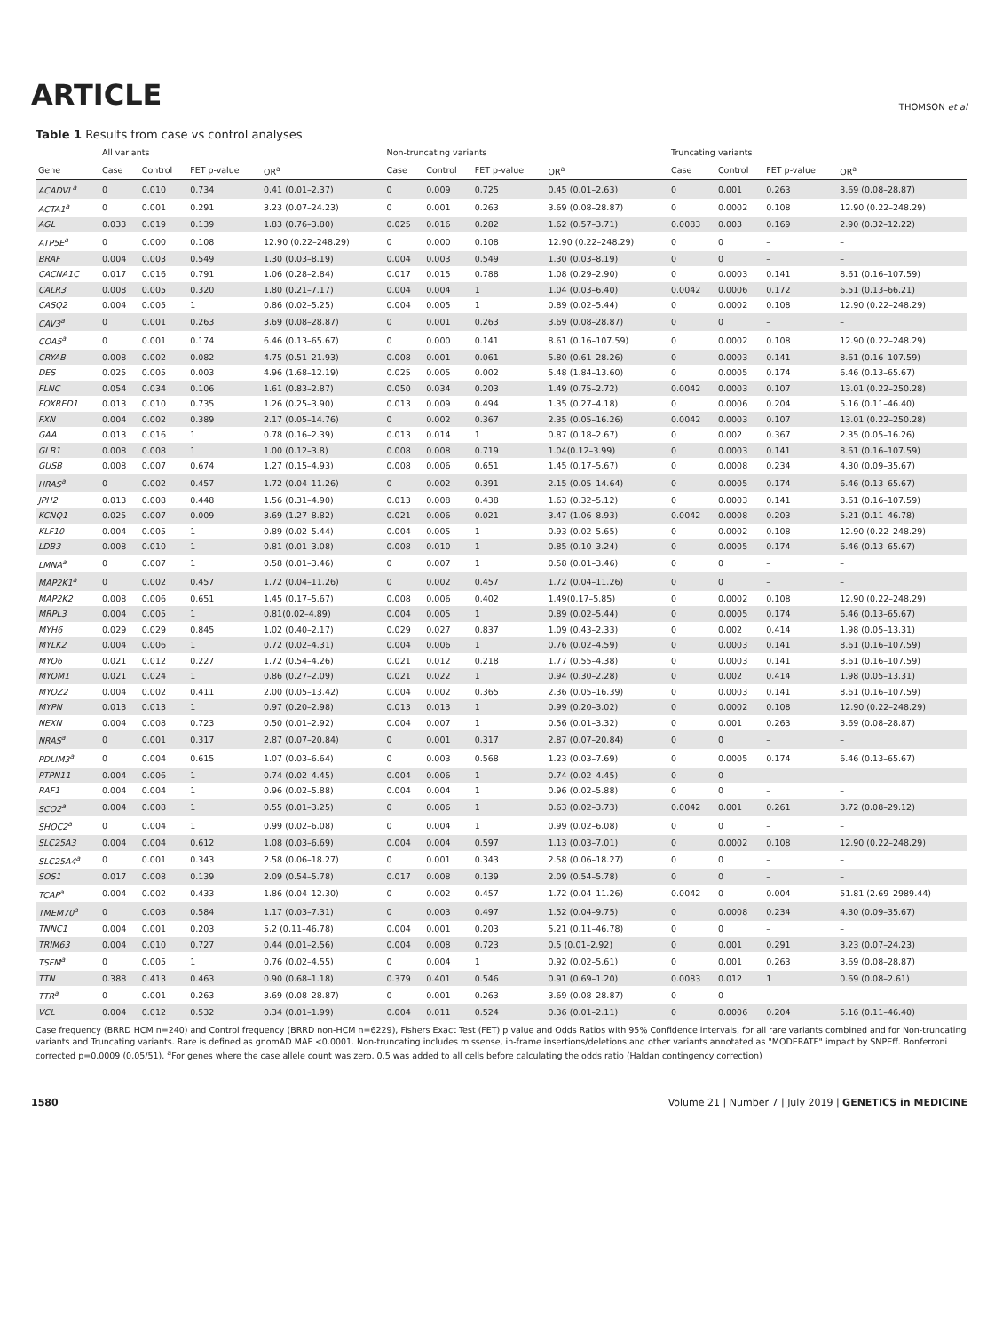ARTICLE
THOMSON et al
Table 1 Results from case vs control analyses
| | All variants | | | | Non-truncating variants | | | | Truncating variants | | | |
| --- | --- | --- | --- | --- | --- | --- | --- | --- | --- | --- | --- | --- |
| Gene | Case | Control | FET p-value | OR<sup>a</sup> | Case | Control | FET p-value | OR<sup>a</sup> | Case | Control | FET p-value | OR<sup>a</sup> |
| ACADVL<sup>a</sup> | 0 | 0.010 | 0.734 | 0.41 (0.01–2.37) | 0 | 0.009 | 0.725 | 0.45 (0.01–2.63) | 0 | 0.001 | 0.263 | 3.69 (0.08–28.87) |
| ACTA1<sup>a</sup> | 0 | 0.001 | 0.291 | 3.23 (0.07–24.23) | 0 | 0.001 | 0.263 | 3.69 (0.08–28.87) | 0 | 0.0002 | 0.108 | 12.90 (0.22–248.29) |
| AGL | 0.033 | 0.019 | 0.139 | 1.83 (0.76–3.80) | 0.025 | 0.016 | 0.282 | 1.62 (0.57–3.71) | 0.0083 | 0.003 | 0.169 | 2.90 (0.32–12.22) |
| ATP5E<sup>a</sup> | 0 | 0.000 | 0.108 | 12.90 (0.22–248.29) | 0 | 0.000 | 0.108 | 12.90 (0.22–248.29) | 0 | 0 | – | – |
| BRAF | 0.004 | 0.003 | 0.549 | 1.30 (0.03–8.19) | 0.004 | 0.003 | 0.549 | 1.30 (0.03–8.19) | 0 | 0 | – | – |
| CACNA1C | 0.017 | 0.016 | 0.791 | 1.06 (0.28–2.84) | 0.017 | 0.015 | 0.788 | 1.08 (0.29–2.90) | 0 | 0.0003 | 0.141 | 8.61 (0.16–107.59) |
| CALR3 | 0.008 | 0.005 | 0.320 | 1.80 (0.21–7.17) | 0.004 | 0.004 | 1 | 1.04 (0.03–6.40) | 0.0042 | 0.0006 | 0.172 | 6.51 (0.13–66.21) |
| CASQ2 | 0.004 | 0.005 | 1 | 0.86 (0.02–5.25) | 0.004 | 0.005 | 1 | 0.89 (0.02–5.44) | 0 | 0.0002 | 0.108 | 12.90 (0.22–248.29) |
| CAV3<sup>a</sup> | 0 | 0.001 | 0.263 | 3.69 (0.08–28.87) | 0 | 0.001 | 0.263 | 3.69 (0.08–28.87) | 0 | 0 | – | – |
| COA5<sup>a</sup> | 0 | 0.001 | 0.174 | 6.46 (0.13–65.67) | 0 | 0.000 | 0.141 | 8.61 (0.16–107.59) | 0 | 0.0002 | 0.108 | 12.90 (0.22–248.29) |
| CRYAB | 0.008 | 0.002 | 0.082 | 4.75 (0.51–21.93) | 0.008 | 0.001 | 0.061 | 5.80 (0.61–28.26) | 0 | 0.0003 | 0.141 | 8.61 (0.16–107.59) |
| DES | 0.025 | 0.005 | 0.003 | 4.96 (1.68–12.19) | 0.025 | 0.005 | 0.002 | 5.48 (1.84–13.60) | 0 | 0.0005 | 0.174 | 6.46 (0.13–65.67) |
| FLNC | 0.054 | 0.034 | 0.106 | 1.61 (0.83–2.87) | 0.050 | 0.034 | 0.203 | 1.49 (0.75–2.72) | 0.0042 | 0.0003 | 0.107 | 13.01 (0.22–250.28) |
| FOXRED1 | 0.013 | 0.010 | 0.735 | 1.26 (0.25–3.90) | 0.013 | 0.009 | 0.494 | 1.35 (0.27–4.18) | 0 | 0.0006 | 0.204 | 5.16 (0.11–46.40) |
| FXN | 0.004 | 0.002 | 0.389 | 2.17 (0.05–14.76) | 0 | 0.002 | 0.367 | 2.35 (0.05–16.26) | 0.0042 | 0.0003 | 0.107 | 13.01 (0.22–250.28) |
| GAA | 0.013 | 0.016 | 1 | 0.78 (0.16–2.39) | 0.013 | 0.014 | 1 | 0.87 (0.18–2.67) | 0 | 0.002 | 0.367 | 2.35 (0.05–16.26) |
| GLB1 | 0.008 | 0.008 | 1 | 1.00 (0.12–3.8) | 0.008 | 0.008 | 0.719 | 1.04(0.12–3.99) | 0 | 0.0003 | 0.141 | 8.61 (0.16–107.59) |
| GUSB | 0.008 | 0.007 | 0.674 | 1.27 (0.15–4.93) | 0.008 | 0.006 | 0.651 | 1.45 (0.17–5.67) | 0 | 0.0008 | 0.234 | 4.30 (0.09–35.67) |
| HRAS<sup>a</sup> | 0 | 0.002 | 0.457 | 1.72 (0.04–11.26) | 0 | 0.002 | 0.391 | 2.15 (0.05–14.64) | 0 | 0.0005 | 0.174 | 6.46 (0.13–65.67) |
| JPH2 | 0.013 | 0.008 | 0.448 | 1.56 (0.31–4.90) | 0.013 | 0.008 | 0.438 | 1.63 (0.32–5.12) | 0 | 0.0003 | 0.141 | 8.61 (0.16–107.59) |
| KCNQ1 | 0.025 | 0.007 | 0.009 | 3.69 (1.27–8.82) | 0.021 | 0.006 | 0.021 | 3.47 (1.06–8.93) | 0.0042 | 0.0008 | 0.203 | 5.21 (0.11–46.78) |
| KLF10 | 0.004 | 0.005 | 1 | 0.89 (0.02–5.44) | 0.004 | 0.005 | 1 | 0.93 (0.02–5.65) | 0 | 0.0002 | 0.108 | 12.90 (0.22–248.29) |
| LDB3 | 0.008 | 0.010 | 1 | 0.81 (0.01–3.08) | 0.008 | 0.010 | 1 | 0.85 (0.10–3.24) | 0 | 0.0005 | 0.174 | 6.46 (0.13–65.67) |
| LMNA<sup>a</sup> | 0 | 0.007 | 1 | 0.58 (0.01–3.46) | 0 | 0.007 | 1 | 0.58 (0.01–3.46) | 0 | 0 | – | – |
| MAP2K1<sup>a</sup> | 0 | 0.002 | 0.457 | 1.72 (0.04–11.26) | 0 | 0.002 | 0.457 | 1.72 (0.04–11.26) | 0 | 0 | – | – |
| MAP2K2 | 0.008 | 0.006 | 0.651 | 1.45 (0.17–5.67) | 0.008 | 0.006 | 0.402 | 1.49(0.17–5.85) | 0 | 0.0002 | 0.108 | 12.90 (0.22–248.29) |
| MRPL3 | 0.004 | 0.005 | 1 | 0.81(0.02–4.89) | 0.004 | 0.005 | 1 | 0.89 (0.02–5.44) | 0 | 0.0005 | 0.174 | 6.46 (0.13–65.67) |
| MYH6 | 0.029 | 0.029 | 0.845 | 1.02 (0.40–2.17) | 0.029 | 0.027 | 0.837 | 1.09 (0.43–2.33) | 0 | 0.002 | 0.414 | 1.98 (0.05–13.31) |
| MYLK2 | 0.004 | 0.006 | 1 | 0.72 (0.02–4.31) | 0.004 | 0.006 | 1 | 0.76 (0.02–4.59) | 0 | 0.0003 | 0.141 | 8.61 (0.16–107.59) |
| MYO6 | 0.021 | 0.012 | 0.227 | 1.72 (0.54–4.26) | 0.021 | 0.012 | 0.218 | 1.77 (0.55–4.38) | 0 | 0.0003 | 0.141 | 8.61 (0.16–107.59) |
| MYOM1 | 0.021 | 0.024 | 1 | 0.86 (0.27–2.09) | 0.021 | 0.022 | 1 | 0.94 (0.30–2.28) | 0 | 0.002 | 0.414 | 1.98 (0.05–13.31) |
| MYOZ2 | 0.004 | 0.002 | 0.411 | 2.00 (0.05–13.42) | 0.004 | 0.002 | 0.365 | 2.36 (0.05–16.39) | 0 | 0.0003 | 0.141 | 8.61 (0.16–107.59) |
| MYPN | 0.013 | 0.013 | 1 | 0.97 (0.20–2.98) | 0.013 | 0.013 | 1 | 0.99 (0.20–3.02) | 0 | 0.0002 | 0.108 | 12.90 (0.22–248.29) |
| NEXN | 0.004 | 0.008 | 0.723 | 0.50 (0.01–2.92) | 0.004 | 0.007 | 1 | 0.56 (0.01–3.32) | 0 | 0.001 | 0.263 | 3.69 (0.08–28.87) |
| NRAS<sup>a</sup> | 0 | 0.001 | 0.317 | 2.87 (0.07–20.84) | 0 | 0.001 | 0.317 | 2.87 (0.07–20.84) | 0 | 0 | – | – |
| PDLIM3<sup>a</sup> | 0 | 0.004 | 0.615 | 1.07 (0.03–6.64) | 0 | 0.003 | 0.568 | 1.23 (0.03–7.69) | 0 | 0.0005 | 0.174 | 6.46 (0.13–65.67) |
| PTPN11 | 0.004 | 0.006 | 1 | 0.74 (0.02–4.45) | 0.004 | 0.006 | 1 | 0.74 (0.02–4.45) | 0 | 0 | – | – |
| RAF1 | 0.004 | 0.004 | 1 | 0.96 (0.02–5.88) | 0.004 | 0.004 | 1 | 0.96 (0.02–5.88) | 0 | 0 | – | – |
| SCO2<sup>a</sup> | 0.004 | 0.008 | 1 | 0.55 (0.01–3.25) | 0 | 0.006 | 1 | 0.63 (0.02–3.73) | 0.0042 | 0.001 | 0.261 | 3.72 (0.08–29.12) |
| SHOC2<sup>a</sup> | 0 | 0.004 | 1 | 0.99 (0.02–6.08) | 0 | 0.004 | 1 | 0.99 (0.02–6.08) | 0 | 0 | – | – |
| SLC25A3 | 0.004 | 0.004 | 0.612 | 1.08 (0.03–6.69) | 0.004 | 0.004 | 0.597 | 1.13 (0.03–7.01) | 0 | 0.0002 | 0.108 | 12.90 (0.22–248.29) |
| SLC25A4<sup>a</sup> | 0 | 0.001 | 0.343 | 2.58 (0.06–18.27) | 0 | 0.001 | 0.343 | 2.58 (0.06–18.27) | 0 | 0 | – | – |
| SOS1 | 0.017 | 0.008 | 0.139 | 2.09 (0.54–5.78) | 0.017 | 0.008 | 0.139 | 2.09 (0.54–5.78) | 0 | 0 | – | – |
| TCAP<sup>a</sup> | 0.004 | 0.002 | 0.433 | 1.86 (0.04–12.30) | 0 | 0.002 | 0.457 | 1.72 (0.04–11.26) | 0.0042 | 0 | 0.004 | 51.81 (2.69–2989.44) |
| TMEM70<sup>a</sup> | 0 | 0.003 | 0.584 | 1.17 (0.03–7.31) | 0 | 0.003 | 0.497 | 1.52 (0.04–9.75) | 0 | 0.0008 | 0.234 | 4.30 (0.09–35.67) |
| TNNC1 | 0.004 | 0.001 | 0.203 | 5.2 (0.11–46.78) | 0.004 | 0.001 | 0.203 | 5.21 (0.11–46.78) | 0 | 0 | – | – |
| TRIM63 | 0.004 | 0.010 | 0.727 | 0.44 (0.01–2.56) | 0.004 | 0.008 | 0.723 | 0.5 (0.01–2.92) | 0 | 0.001 | 0.291 | 3.23 (0.07–24.23) |
| TSFM<sup>a</sup> | 0 | 0.005 | 1 | 0.76 (0.02–4.55) | 0 | 0.004 | 1 | 0.92 (0.02–5.61) | 0 | 0.001 | 0.263 | 3.69 (0.08–28.87) |
| TTN | 0.388 | 0.413 | 0.463 | 0.90 (0.68–1.18) | 0.379 | 0.401 | 0.546 | 0.91 (0.69–1.20) | 0.0083 | 0.012 | 1 | 0.69 (0.08–2.61) |
| TTR<sup>a</sup> | 0 | 0.001 | 0.263 | 3.69 (0.08–28.87) | 0 | 0.001 | 0.263 | 3.69 (0.08–28.87) | 0 | 0 | – | – |
| VCL | 0.004 | 0.012 | 0.532 | 0.34 (0.01–1.99) | 0.004 | 0.011 | 0.524 | 0.36 (0.01–2.11) | 0 | 0.0006 | 0.204 | 5.16 (0.11–46.40) |
Case frequency (BRRD HCM n=240) and Control frequency (BRRD non-HCM n=6229), Fishers Exact Test (FET) p value and Odds Ratios with 95% Confidence intervals, for all rare variants combined and for Non-truncating variants and Truncating variants. Rare is defined as gnomAD MAF <0.0001. Non-truncating includes missense, in-frame insertions/deletions and other variants annotated as "MODERATE" impact by SNPEff. Bonferroni corrected p=0.0009 (0.05/51). <sup>a</sup>For genes where the case allele count was zero, 0.5 was added to all cells before calculating the odds ratio (Haldan contingency correction)
1580 Volume 21 | Number 7 | July 2019 | GENETICS in MEDICINE